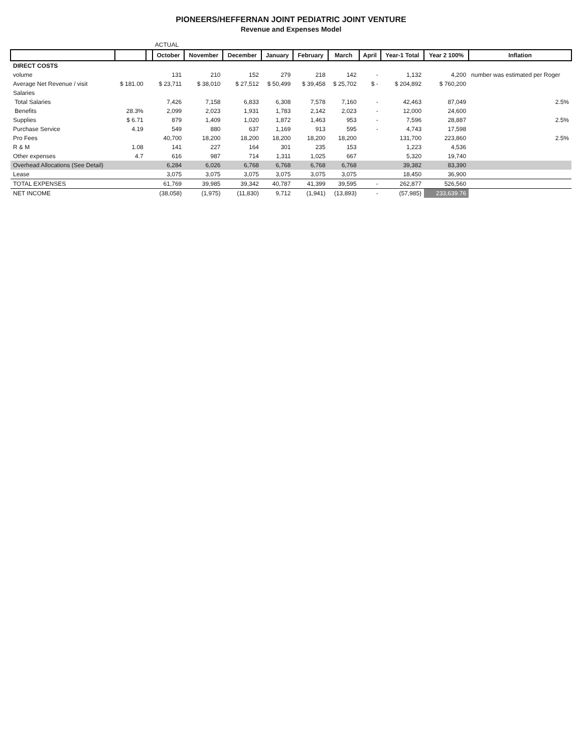PIONEERS/HEFFERNAN JOINT PEDIATRIC JOINT VENTURE
Revenue and Expenses Model
| | | | ACTUAL | | | | | | | | | |
| | | | October | November | December | January | February | March | April | Year-1 Total | Year 2 100% | Inflation |
| DIRECT COSTS | | | | | | | | | | | | |
| volume | | | 131 | 210 | 152 | 279 | 218 | 142 | - | 1,132 | 4,200 | number was estimated per Roger |
| Average Net Revenue / visit | $ 181.00 | | $ 23,711 | $ 38,010 | $ 27,512 | $ 50,499 | $ 39,458 | $ 25,702 | $ - | $ 204,892 | $ 760,200 | |
| Salaries | | | | | | | | | | | | |
| Total Salaries | | | 7,426 | 7,158 | 6,833 | 6,308 | 7,578 | 7,160 | - | 42,463 | 87,049 | 2.5% |
| Benefits | 28.3% | | 2,099 | 2,023 | 1,931 | 1,783 | 2,142 | 2,023 | - | 12,000 | 24,600 | |
| Supplies | $ 6.71 | | 879 | 1,409 | 1,020 | 1,872 | 1,463 | 953 | - | 7,596 | 28,887 | 2.5% |
| Purchase Service | 4.19 | | 549 | 880 | 637 | 1,169 | 913 | 595 | - | 4,743 | 17,598 | |
| Pro Fees | | | 40,700 | 18,200 | 18,200 | 18,200 | 18,200 | 18,200 | | 131,700 | 223,860 | 2.5% |
| R & M | 1.08 | | 141 | 227 | 164 | 301 | 235 | 153 | | 1,223 | 4,536 | |
| Other expenses | 4.7 | | 616 | 987 | 714 | 1,311 | 1,025 | 667 | | 5,320 | 19,740 | |
| Overhead Allocations (See Detail) | | | 6,284 | 6,026 | 6,768 | 6,768 | 6,768 | 6,768 | | 39,382 | 83,390 | |
| Lease | | | 3,075 | 3,075 | 3,075 | 3,075 | 3,075 | 3,075 | | 18,450 | 36,900 | |
| TOTAL EXPENSES | | | 61,769 | 39,985 | 39,342 | 40,787 | 41,399 | 39,595 | - | 262,877 | 526,560 | |
| NET INCOME | | | (38,058) | (1,975) | (11,830) | 9,712 | (1,941) | (13,893) | - | (57,985) | 233,639.76 | |